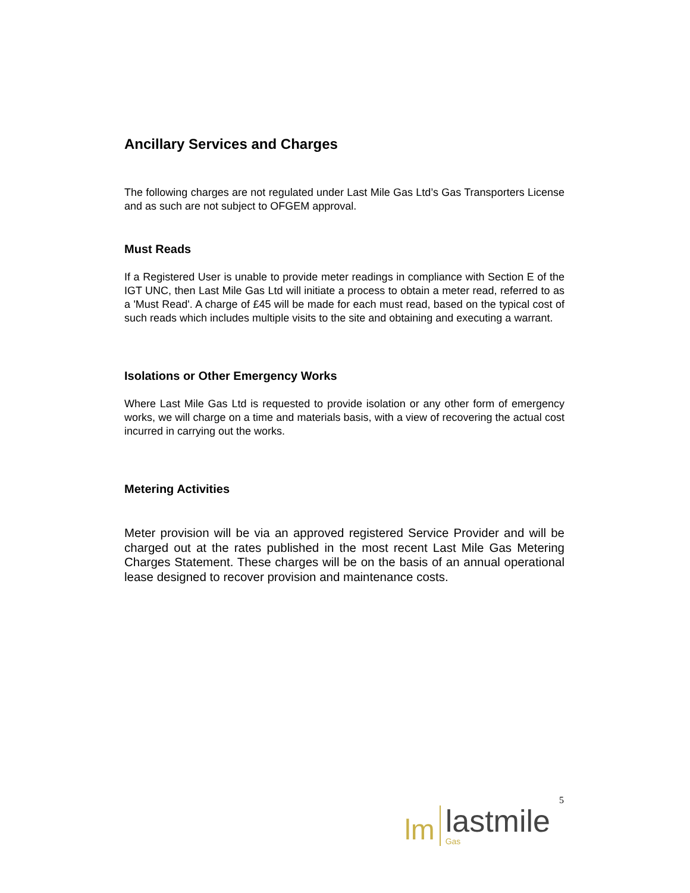Ancillary Services and Charges
The following charges are not regulated under Last Mile Gas Ltd’s Gas Transporters License and as such are not subject to OFGEM approval.
Must Reads
If a Registered User is unable to provide meter readings in compliance with Section E of the IGT UNC, then Last Mile Gas Ltd will initiate a process to obtain a meter read, referred to as a 'Must Read'. A charge of £45 will be made for each must read, based on the typical cost of such reads which includes multiple visits to the site and obtaining and executing a warrant.
Isolations or Other Emergency Works
Where Last Mile Gas Ltd is requested to provide isolation or any other form of emergency works, we will charge on a time and materials basis, with a view of recovering the actual cost incurred in carrying out the works.
Metering Activities
Meter provision will be via an approved registered Service Provider and will be charged out at the rates published in the most recent Last Mile Gas Metering Charges Statement. These charges will be on the basis of an annual operational lease designed to recover provision and maintenance costs.
5
lm
lastmile
Gas